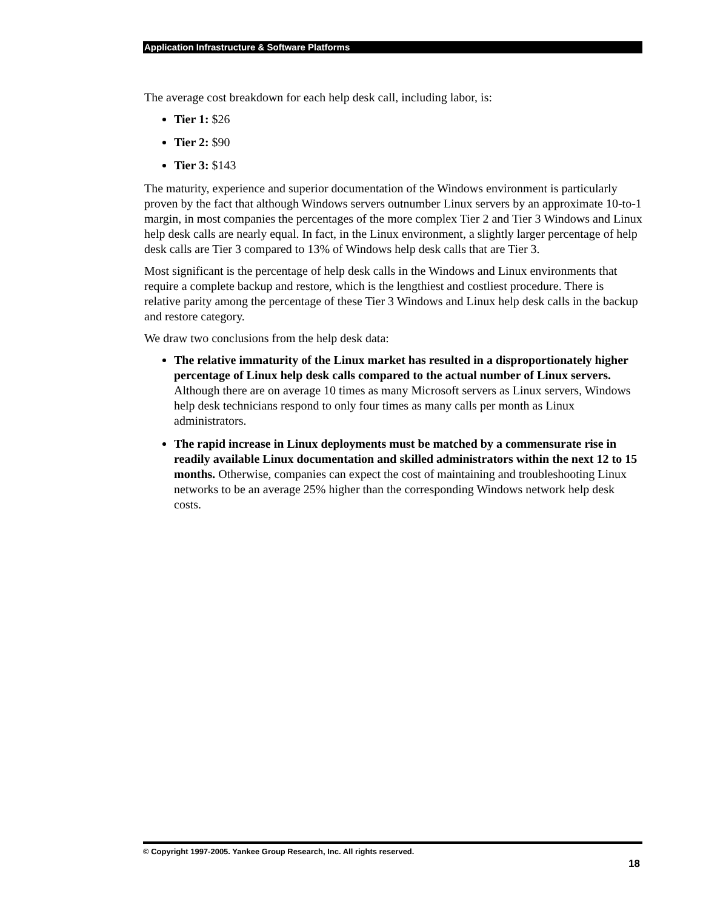Application Infrastructure & Software Platforms
The average cost breakdown for each help desk call, including labor, is:
Tier 1: $26
Tier 2: $90
Tier 3: $143
The maturity, experience and superior documentation of the Windows environment is particularly proven by the fact that although Windows servers outnumber Linux servers by an approximate 10-to-1 margin, in most companies the percentages of the more complex Tier 2 and Tier 3 Windows and Linux help desk calls are nearly equal. In fact, in the Linux environment, a slightly larger percentage of help desk calls are Tier 3 compared to 13% of Windows help desk calls that are Tier 3.
Most significant is the percentage of help desk calls in the Windows and Linux environments that require a complete backup and restore, which is the lengthiest and costliest procedure. There is relative parity among the percentage of these Tier 3 Windows and Linux help desk calls in the backup and restore category.
We draw two conclusions from the help desk data:
The relative immaturity of the Linux market has resulted in a disproportionately higher percentage of Linux help desk calls compared to the actual number of Linux servers. Although there are on average 10 times as many Microsoft servers as Linux servers, Windows help desk technicians respond to only four times as many calls per month as Linux administrators.
The rapid increase in Linux deployments must be matched by a commensurate rise in readily available Linux documentation and skilled administrators within the next 12 to 15 months. Otherwise, companies can expect the cost of maintaining and troubleshooting Linux networks to be an average 25% higher than the corresponding Windows network help desk costs.
© Copyright 1997-2005. Yankee Group Research, Inc. All rights reserved.
18